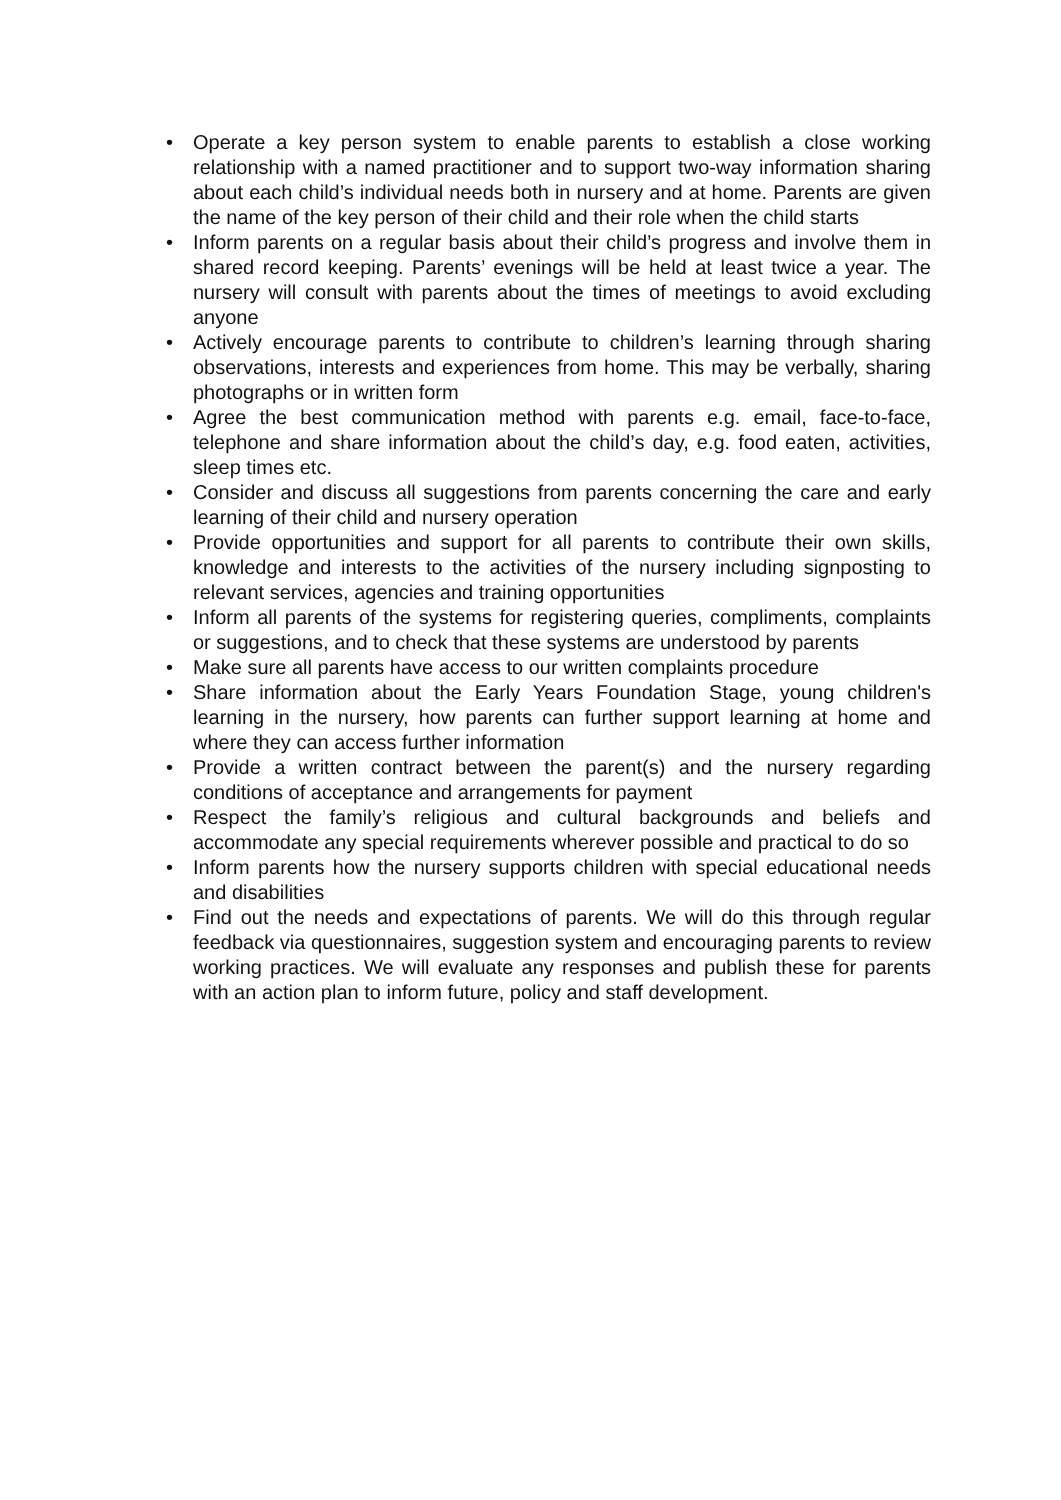• Operate a key person system to enable parents to establish a close working relationship with a named practitioner and to support two-way information sharing about each child’s individual needs both in nursery and at home. Parents are given the name of the key person of their child and their role when the child starts
• Inform parents on a regular basis about their child’s progress and involve them in shared record keeping. Parents’ evenings will be held at least twice a year. The nursery will consult with parents about the times of meetings to avoid excluding anyone
• Actively encourage parents to contribute to children’s learning through sharing observations, interests and experiences from home. This may be verbally, sharing photographs or in written form
• Agree the best communication method with parents e.g. email, face-to-face, telephone and share information about the child’s day, e.g. food eaten, activities, sleep times etc.
• Consider and discuss all suggestions from parents concerning the care and early learning of their child and nursery operation
• Provide opportunities and support for all parents to contribute their own skills, knowledge and interests to the activities of the nursery including signposting to relevant services, agencies and training opportunities
• Inform all parents of the systems for registering queries, compliments, complaints or suggestions, and to check that these systems are understood by parents
• Make sure all parents have access to our written complaints procedure
• Share information about the Early Years Foundation Stage, young children's learning in the nursery, how parents can further support learning at home and where they can access further information
• Provide a written contract between the parent(s) and the nursery regarding conditions of acceptance and arrangements for payment
• Respect the family’s religious and cultural backgrounds and beliefs and accommodate any special requirements wherever possible and practical to do so
• Inform parents how the nursery supports children with special educational needs and disabilities
• Find out the needs and expectations of parents. We will do this through regular feedback via questionnaires, suggestion system and encouraging parents to review working practices. We will evaluate any responses and publish these for parents with an action plan to inform future, policy and staff development.